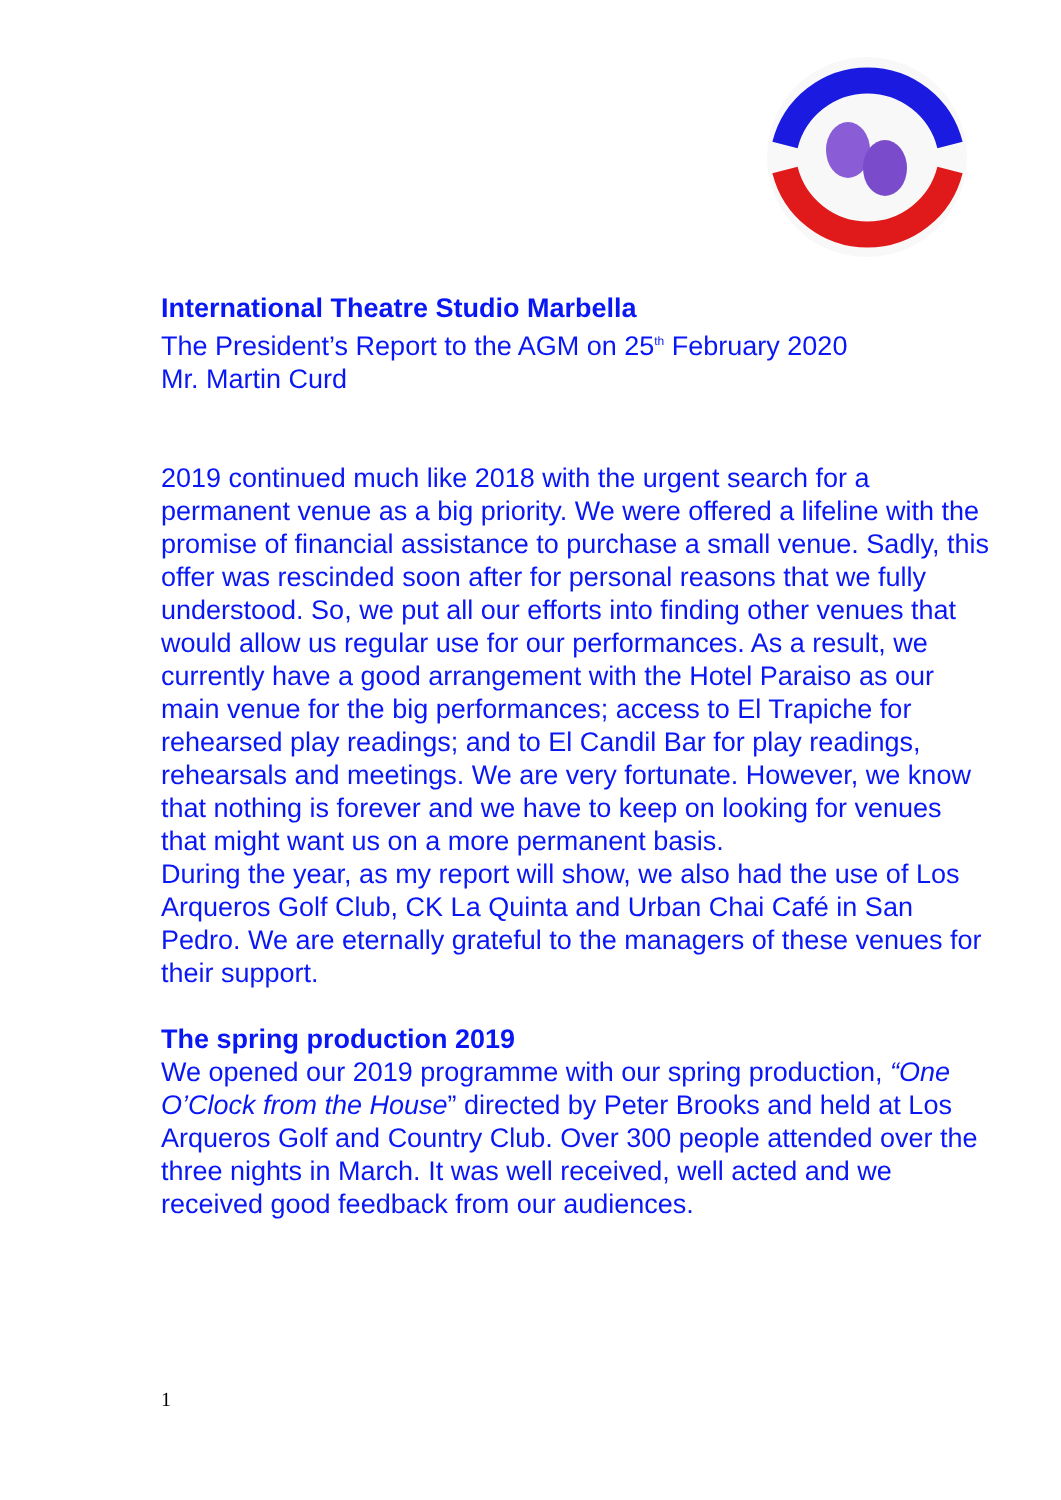International Theatre Studio Marbella
The President’s Report to the AGM on 25<sup>th</sup> February 2020
Mr. Martin Curd
2019 continued much like 2018 with the urgent search for a permanent venue as a big priority. We were offered a lifeline with the promise of financial assistance to purchase a small venue. Sadly, this offer was rescinded soon after for personal reasons that we fully understood. So, we put all our efforts into finding other venues that would allow us regular use for our performances. As a result, we currently have a good arrangement with the Hotel Paraiso as our main venue for the big performances; access to El Trapiche for rehearsed play readings; and to El Candil Bar for play readings, rehearsals and meetings. We are very fortunate. However, we know that nothing is forever and we have to keep on looking for venues that might want us on a more permanent basis.
During the year, as my report will show, we also had the use of Los Arqueros Golf Club, CK La Quinta and Urban Chai Café in San Pedro. We are eternally grateful to the managers of these venues for their support.
The spring production 2019
We opened our 2019 programme with our spring production, “One O’Clock from the House” directed by Peter Brooks and held at Los Arqueros Golf and Country Club. Over 300 people attended over the three nights in March. It was well received, well acted and we received good feedback from our audiences.
1